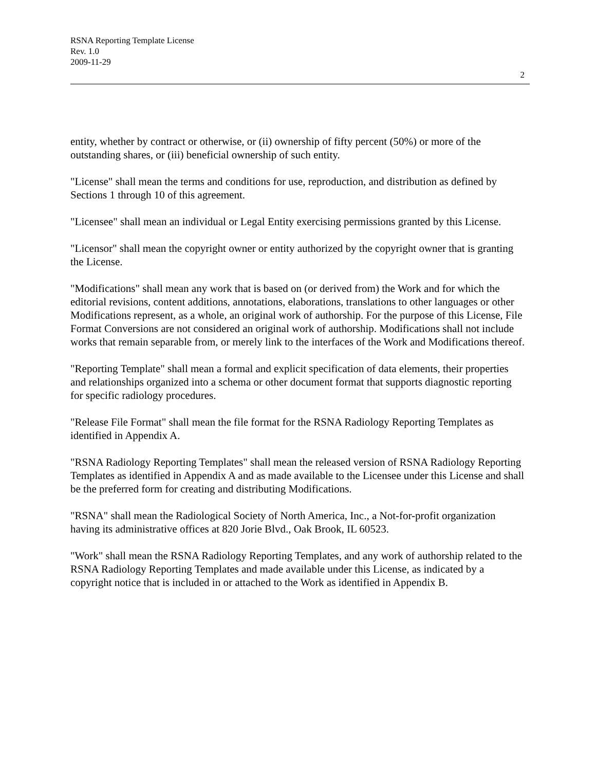RSNA Reporting Template License
Rev. 1.0
2009-11-29
2
entity, whether by contract or otherwise, or (ii) ownership of fifty percent (50%) or more of the outstanding shares, or (iii) beneficial ownership of such entity.
"License" shall mean the terms and conditions for use, reproduction, and distribution as defined by Sections 1 through 10 of this agreement.
"Licensee" shall mean an individual or Legal Entity exercising permissions granted by this License.
"Licensor" shall mean the copyright owner or entity authorized by the copyright owner that is granting the License.
"Modifications" shall mean any work that is based on (or derived from) the Work and for which the editorial revisions, content additions, annotations, elaborations, translations to other languages or other Modifications represent, as a whole, an original work of authorship. For the purpose of this License, File Format Conversions are not considered an original work of authorship. Modifications shall not include works that remain separable from, or merely link to the interfaces of the Work and Modifications thereof.
"Reporting Template" shall mean a formal and explicit specification of data elements, their properties and relationships organized into a schema or other document format that supports diagnostic reporting for specific radiology procedures.
"Release File Format" shall mean the file format for the RSNA Radiology Reporting Templates as identified in Appendix A.
"RSNA Radiology Reporting Templates" shall mean the released version of RSNA Radiology Reporting Templates as identified in Appendix A and as made available to the Licensee under this License and shall be the preferred form for creating and distributing Modifications.
"RSNA" shall mean the Radiological Society of North America, Inc., a Not-for-profit organization having its administrative offices at 820 Jorie Blvd., Oak Brook, IL 60523.
"Work" shall mean the RSNA Radiology Reporting Templates, and any work of authorship related to the RSNA Radiology Reporting Templates and made available under this License, as indicated by a copyright notice that is included in or attached to the Work as identified in Appendix B.